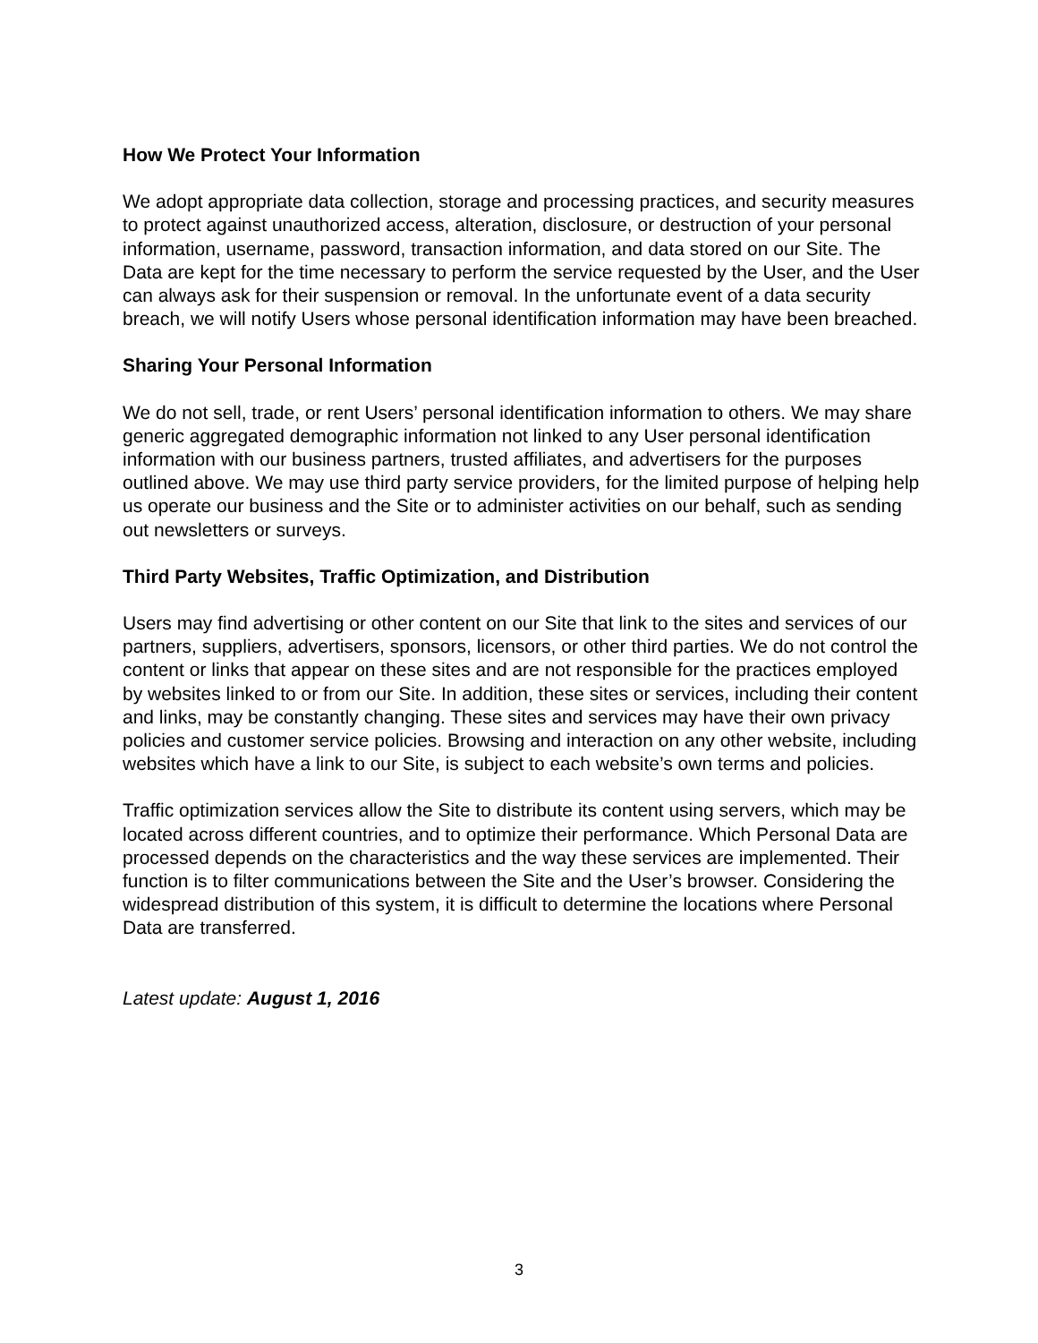How We Protect Your Information
We adopt appropriate data collection, storage and processing practices, and security measures to protect against unauthorized access, alteration, disclosure, or destruction of your personal information, username, password, transaction information, and data stored on our Site. The Data are kept for the time necessary to perform the service requested by the User, and the User can always ask for their suspension or removal. In the unfortunate event of a data security breach, we will notify Users whose personal identification information may have been breached.
Sharing Your Personal Information
We do not sell, trade, or rent Users’ personal identification information to others. We may share generic aggregated demographic information not linked to any User personal identification information with our business partners, trusted affiliates, and advertisers for the purposes outlined above. We may use third party service providers, for the limited purpose of helping help us operate our business and the Site or to administer activities on our behalf, such as sending out newsletters or surveys.
Third Party Websites, Traffic Optimization, and Distribution
Users may find advertising or other content on our Site that link to the sites and services of our partners, suppliers, advertisers, sponsors, licensors, or other third parties. We do not control the content or links that appear on these sites and are not responsible for the practices employed by websites linked to or from our Site. In addition, these sites or services, including their content and links, may be constantly changing. These sites and services may have their own privacy policies and customer service policies. Browsing and interaction on any other website, including websites which have a link to our Site, is subject to each website’s own terms and policies.
Traffic optimization services allow the Site to distribute its content using servers, which may be located across different countries, and to optimize their performance. Which Personal Data are processed depends on the characteristics and the way these services are implemented. Their function is to filter communications between the Site and the User’s browser. Considering the widespread distribution of this system, it is difficult to determine the locations where Personal Data are transferred.
Latest update: August 1, 2016
3